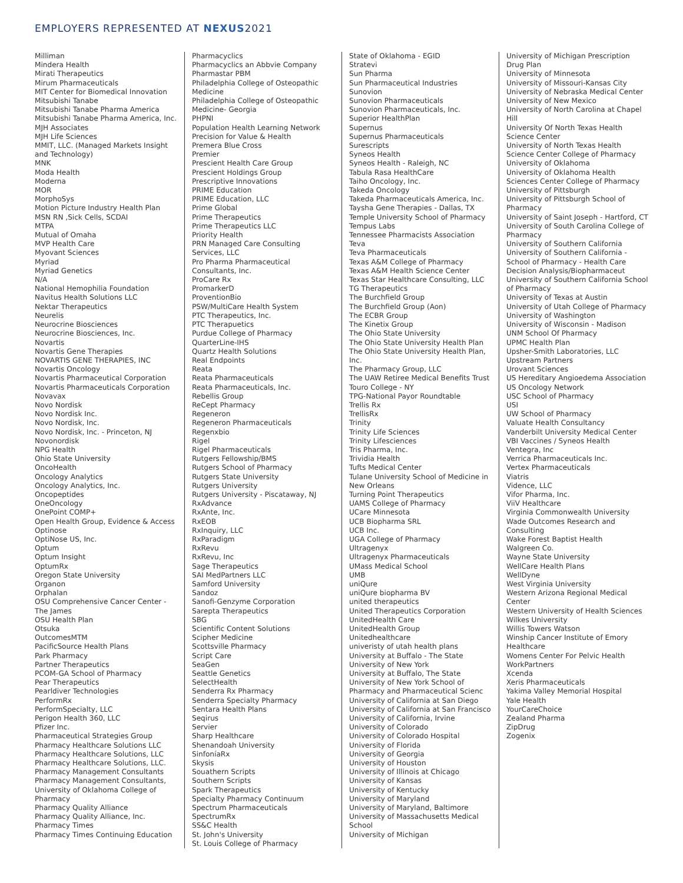EMPLOYERS REPRESENTED AT NEXUS2021
Milliman
Mindera Health
Mirati Therapeutics
Mirum Pharmaceuticals
MIT Center for Biomedical Innovation
Mitsubishi Tanabe
Mitsubishi Tanabe Pharma America
Mitsubishi Tanabe Pharma America, Inc.
MJH Associates
MJH Life Sciences
MMIT, LLC. (Managed Markets Insight and Technology)
MNK
Moda Health
Moderna
MOR
MorphoSys
Motion Picture Industry Health Plan
MSN RN ,Sick Cells, SCDAI
MTPA
Mutual of Omaha
MVP Health Care
Myovant Sciences
Myriad
Myriad Genetics
N/A
National Hemophilia Foundation
Navitus Health Solutions LLC
Nektar Therapeutics
Neurelis
Neurocrine Biosciences
Neurocrine Biosciences, Inc.
Novartis
Novartis Gene Therapies
NOVARTIS GENE THERAPIES, INC
Novartis Oncology
Novartis Pharmaceutical Corporation
Novartis Pharmaceuticals Corporation
Novavax
Novo Nordisk
Novo Nordisk Inc.
Novo Nordisk, Inc.
Novo Nordisk, Inc. - Princeton, NJ
Novonordisk
NPG Health
Ohio State University
OncoHealth
Oncology Analytics
Oncology Analytics, Inc.
Oncopeptides
OneOncology
OnePoint COMP+
Open Health Group, Evidence & Access
Optinose
OptiNose US, Inc.
Optum
Optum Insight
OptumRx
Oregon State University
Organon
Orphalan
OSU Comprehensive Cancer Center - The James
OSU Health Plan
Otsuka
OutcomesMTM
PacificSource Health Plans
Park Pharmacy
Partner Therapeutics
PCOM-GA School of Pharmacy
Pear Therapeutics
Pearldiver Technologies
PerformRx
PerformSpecialty, LLC
Perigon Health 360, LLC
Pfizer Inc.
Pharmaceutical Strategies Group
Pharmacy Healthcare Solutions LLC
Pharmacy Healthcare Solutions, LLC
Pharmacy Healthcare Solutions, LLC.
Pharmacy Management Consultants
Pharmacy Management Consultants, University of Oklahoma College of Pharmacy
Pharmacy Quality Alliance
Pharmacy Quality Alliance, Inc.
Pharmacy Times
Pharmacy Times Continuing Education
Pharmacyclics
Pharmacyclics an Abbvie Company
Pharmastar PBM
Philadelphia College of Osteopathic Medicine
Philadelphia College of Osteopathic Medicine- Georgia
PHPNI
Population Health Learning Network
Precision for Value & Health
Premera Blue Cross
Premier
Prescient Health Care Group
Prescient Holdings Group
Prescriptive Innovations
PRIME Education
PRIME Education, LLC
Prime Global
Prime Therapeutics
Prime Therapeutics LLC
Priority Health
PRN Managed Care Consulting Services, LLC
Pro Pharma Pharmaceutical Consultants, Inc.
ProCare Rx
PromarkerD
ProventionBio
PSW/MultiCare Health System
PTC Therapeutics, Inc.
PTC Therapuetics
Purdue College of Pharmacy
QuarterLine-IHS
Quartz Health Solutions
Real Endpoints
Reata
Reata Pharmaceuticals
Reata Pharmaceuticals, Inc.
Rebellis Group
ReCept Pharmacy
Regeneron
Regeneron Pharmaceuticals
Regenxbio
Rigel
Rigel Pharmaceuticals
Rutgers Fellowship/BMS
Rutgers School of Pharmacy
Rutgers State University
Rutgers University
Rutgers University - Piscataway, NJ
RxAdvance
RxAnte, Inc.
RxEOB
RxInquiry, LLC
RxParadigm
RxRevu
RxRevu, Inc
Sage Therapeutics
SAI MedPartners LLC
Samford University
Sandoz
Sanofi-Genzyme Corporation
Sarepta Therapeutics
SBG
Scientific Content Solutions
Scipher Medicine
Scottsville Pharmacy
Script Care
SeaGen
Seattle Genetics
SelectHealth
Senderra Rx Pharmacy
Senderra Specialty Pharmacy
Sentara Health Plans
Seqirus
Servier
Sharp Healthcare
Shenandoah University
SinfoníaRx
Skysis
Souathern Scripts
Southern Scripts
Spark Therapeutics
Specialty Pharmacy Continuum
Spectrum Pharmaceuticals
SpectrumRx
SS&C Health
St. John's University
St. Louis College of Pharmacy
State of Oklahoma - EGID
Stratevi
Sun Pharma
Sun Pharmaceutical Industries
Sunovion
Sunovion Pharmaceuticals
Sunovion Pharmaceuticals, Inc.
Superior HealthPlan
Supernus
Supernus Pharmaceuticals
Surescripts
Syneos Health
Syneos Health - Raleigh, NC
Tabula Rasa HealthCare
Taiho Oncology, Inc.
Takeda Oncology
Takeda Pharmaceuticals America, Inc.
Taysha Gene Therapies - Dallas, TX
Temple University School of Pharmacy
Tempus Labs
Tennessee Pharmacists Association
Teva
Teva Pharmaceuticals
Texas A&M College of Pharmacy
Texas A&M Health Science Center
Texas Star Healthcare Consulting, LLC
TG Therapeutics
The Burchfield Group
The Burchfield Group (Aon)
The ECBR Group
The Kinetix Group
The Ohio State University
The Ohio State University Health Plan
The Ohio State University Health Plan, Inc.
The Pharmacy Group, LLC
The UAW Retiree Medical Benefits Trust
Touro College - NY
TPG-National Payor Roundtable
Trellis Rx
TrellisRx
Trinity
Trinity Life Sciences
Trinity Lifesciences
Tris Pharma, Inc.
Trividia Health
Tufts Medical Center
Tulane University School of Medicine in New Orleans
Turning Point Therapeutics
UAMS College of Pharmacy
UCare Minnesota
UCB Biopharma SRL
UCB Inc.
UGA College of Pharmacy
Ultragenyx
Ultragenyx Pharmaceuticals
UMass Medical School
UMB
uniQure
uniQure biopharma BV
united therapeutics
United Therapeutics Corporation
UnitedHealth Care
UnitedHealth Group
Unitedhealthcare
univeristy of utah health plans
University at Buffalo - The State University of New York
University at Buffalo, The State University of New York School of Pharmacy and Pharmaceutical Scienc
University of California at San Diego
University of California at San Francisco
University of California, Irvine
University of Colorado
University of Colorado Hospital
University of Florida
University of Georgia
University of Houston
University of Illinois at Chicago
University of Kansas
University of Kentucky
University of Maryland
University of Maryland, Baltimore
University of Massachusetts Medical School
University of Michigan
University of Michigan Prescription Drug Plan
University of Minnesota
University of Missouri-Kansas City
University of Nebraska Medical Center
University of New Mexico
University of North Carolina at Chapel Hill
University Of North Texas Health Science Center
University of North Texas Health Science Center College of Pharmacy
University of Oklahoma
University of Oklahoma Health Sciences Center College of Pharmacy
University of Pittsburgh
University of Pittsburgh School of Pharmacy
University of Saint Joseph - Hartford, CT
University of South Carolina College of Pharmacy
University of Southern California
University of Southern California - School of Pharmacy - Health Care Decision Analysis/Biopharmaceut
University of Southern California School of Pharmacy
University of Texas at Austin
University of Utah College of Pharmacy
University of Washington
University of Wisconsin - Madison
UNM School Of Pharmacy
UPMC Health Plan
Upsher-Smith Laboratories, LLC
Upstream Partners
Urovant Sciences
US Hereditary Angioedema Association
US Oncology Network
USC School of Pharmacy
USI
UW School of Pharmacy
Valuate Health Consultancy
Vanderbilt University Medical Center
VBI Vaccines / Syneos Health
Ventegra, Inc
Verrica Pharmaceuticals Inc.
Vertex Pharmaceuticals
Viatris
Vidence, LLC
Vifor Pharma, Inc.
ViiV Healthcare
Virginia Commonwealth University
Wade Outcomes Research and Consulting
Wake Forest Baptist Health
Walgreen Co.
Wayne State University
WellCare Health Plans
WellDyne
West Virginia University
Western Arizona Regional Medical Center
Western University of Health Sciences
Wilkes University
Willis Towers Watson
Winship Cancer Institute of Emory Healthcare
Womens Center For Pelvic Health
WorkPartners
Xcenda
Xeris Pharmaceuticals
Yakima Valley Memorial Hospital
Yale Health
YourCareChoice
Zealand Pharma
ZipDrug
Zogenix